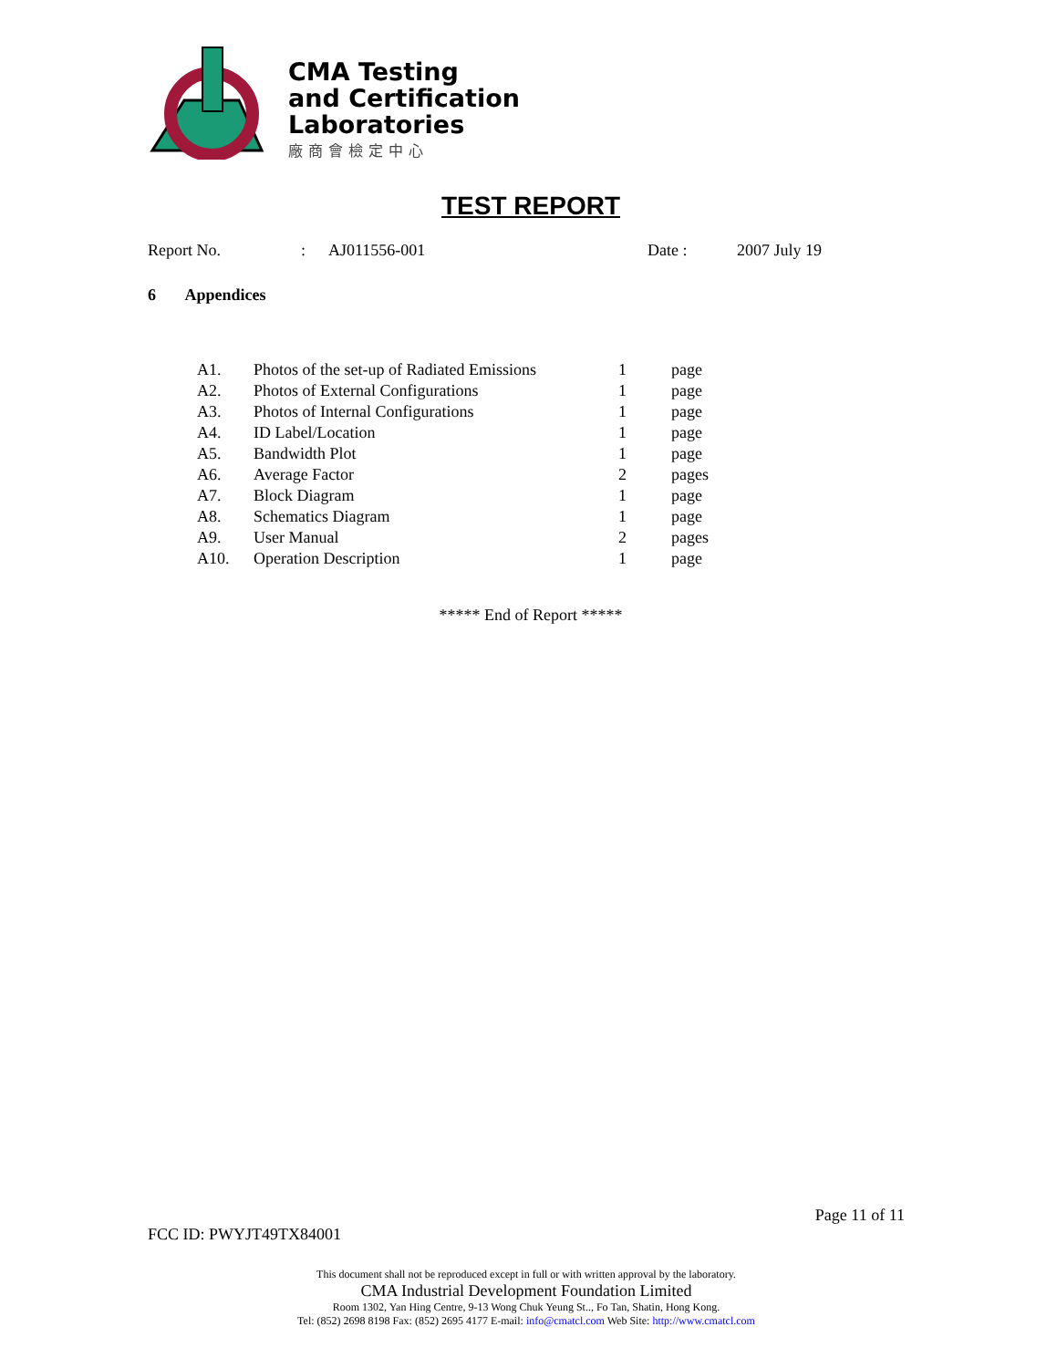CMA Testing
and Certification
Laboratories
廠商會檢定中心
TEST REPORT
Report No.: AJ011556-001 Date : 2007 July 19
6 Appendices
| A1. | Photos of the set-up of Radiated Emissions | 1 | page |
| A2. | Photos of External Configurations | 1 | page |
| A3. | Photos of Internal Configurations | 1 | page |
| A4. | ID Label/Location | 1 | page |
| A5. | Bandwidth Plot | 1 | page |
| A6. | Average Factor | 2 | pages |
| A7. | Block Diagram | 1 | page |
| A8. | Schematics Diagram | 1 | page |
| A9. | User Manual | 2 | pages |
| A10. | Operation Description | 1 | page |
***** End of Report *****
Page 11 of 11
FCC ID: PWYJT49TX84001
This document shall not be reproduced except in full or with written approval by the laboratory.
CMA Industrial Development Foundation Limited
Room 1302, Yan Hing Centre, 9-13 Wong Chuk Yeung St.., Fo Tan, Shatin, Hong Kong.
Tel: (852) 2698 8198 Fax: (852) 2695 4177 E-mail: info@cmatcl.com Web Site: http://www.cmatcl.com